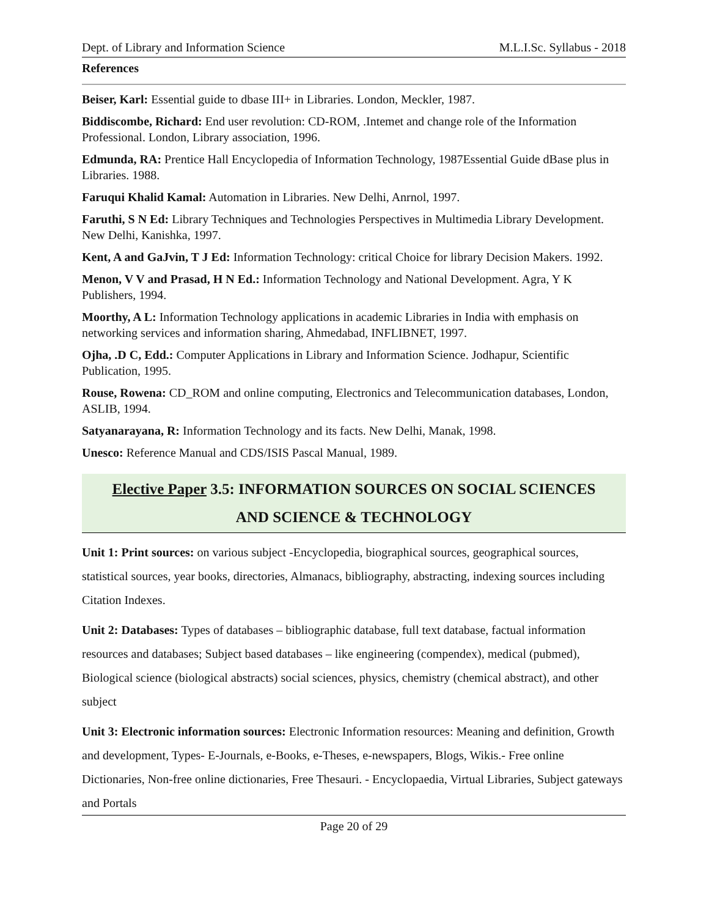Dept. of Library and Information Science M.L.I.Sc. Syllabus - 2018
References
Beiser, Karl: Essential guide to dbase III+ in Libraries. London, Meckler, 1987.
Biddiscombe, Richard: End user revolution: CD-ROM, .Intemet and change role of the Information Professional. London, Library association, 1996.
Edmunda, RA: Prentice Hall Encyclopedia of Information Technology, 1987Essential Guide dBase plus in Libraries. 1988.
Faruqui Khalid Kamal: Automation in Libraries. New Delhi, Anrnol, 1997.
Faruthi, S N Ed: Library Techniques and Technologies Perspectives in Multimedia Library Development. New Delhi, Kanishka, 1997.
Kent, A and GaJvin, T J Ed: Information Technology: critical Choice for library Decision Makers. 1992.
Menon, V V and Prasad, H N Ed.: Information Technology and National Development. Agra, Y K Publishers, 1994.
Moorthy, A L: Information Technology applications in academic Libraries in India with emphasis on networking services and information sharing, Ahmedabad, INFLIBNET, 1997.
Ojha, .D C, Edd.: Computer Applications in Library and Information Science. Jodhapur, Scientific Publication, 1995.
Rouse, Rowena: CD_ROM and online computing, Electronics and Telecommunication databases, London, ASLIB, 1994.
Satyanarayana, R: Information Technology and its facts. New Delhi, Manak, 1998.
Unesco: Reference Manual and CDS/ISIS Pascal Manual, 1989.
Elective Paper 3.5: INFORMATION SOURCES ON SOCIAL SCIENCES
AND SCIENCE & TECHNOLOGY
Unit 1: Print sources: on various subject -Encyclopedia, biographical sources, geographical sources, statistical sources, year books, directories, Almanacs, bibliography, abstracting, indexing sources including Citation Indexes.
Unit 2: Databases: Types of databases – bibliographic database, full text database, factual information resources and databases; Subject based databases – like engineering (compendex), medical (pubmed), Biological science (biological abstracts) social sciences, physics, chemistry (chemical abstract), and other subject
Unit 3: Electronic information sources: Electronic Information resources: Meaning and definition, Growth and development, Types- E-Journals, e-Books, e-Theses, e-newspapers, Blogs, Wikis.- Free online Dictionaries, Non-free online dictionaries, Free Thesauri. - Encyclopaedia, Virtual Libraries, Subject gateways and Portals
Page 20 of 29